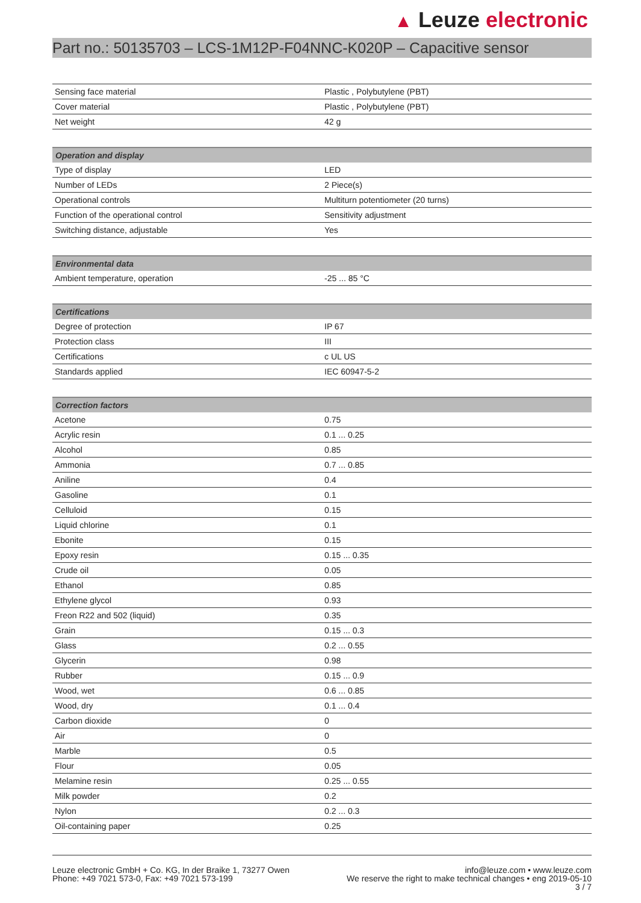▲ Leuze electronic
Part no.: 50135703 – LCS-1M12P-F04NNC-K020P – Capacitive sensor
| Sensing face material | Plastic , Polybutylene (PBT) |
| Cover material | Plastic , Polybutylene (PBT) |
| Net weight | 42 g |
| Operation and display | |
| --- | --- |
| Type of display | LED |
| Number of LEDs | 2 Piece(s) |
| Operational controls | Multiturn potentiometer (20 turns) |
| Function of the operational control | Sensitivity adjustment |
| Switching distance, adjustable | Yes |
| Environmental data | |
| --- | --- |
| Ambient temperature, operation | -25 ... 85 °C |
| Certifications | |
| --- | --- |
| Degree of protection | IP 67 |
| Protection class | III |
| Certifications | c UL US |
| Standards applied | IEC 60947-5-2 |
| Correction factors | |
| --- | --- |
| Acetone | 0.75 |
| Acrylic resin | 0.1 ... 0.25 |
| Alcohol | 0.85 |
| Ammonia | 0.7 ... 0.85 |
| Aniline | 0.4 |
| Gasoline | 0.1 |
| Celluloid | 0.15 |
| Liquid chlorine | 0.1 |
| Ebonite | 0.15 |
| Epoxy resin | 0.15 ... 0.35 |
| Crude oil | 0.05 |
| Ethanol | 0.85 |
| Ethylene glycol | 0.93 |
| Freon R22 and 502 (liquid) | 0.35 |
| Grain | 0.15 ... 0.3 |
| Glass | 0.2 ... 0.55 |
| Glycerin | 0.98 |
| Rubber | 0.15 ... 0.9 |
| Wood, wet | 0.6 ... 0.85 |
| Wood, dry | 0.1 ... 0.4 |
| Carbon dioxide | 0 |
| Air | 0 |
| Marble | 0.5 |
| Flour | 0.05 |
| Melamine resin | 0.25 ... 0.55 |
| Milk powder | 0.2 |
| Nylon | 0.2 ... 0.3 |
| Oil-containing paper | 0.25 |
Leuze electronic GmbH + Co. KG, In der Braike 1, 73277 Owen
Phone: +49 7021 573-0, Fax: +49 7021 573-199
info@leuze.com • www.leuze.com
We reserve the right to make technical changes • eng 2019-05-10
3 / 7